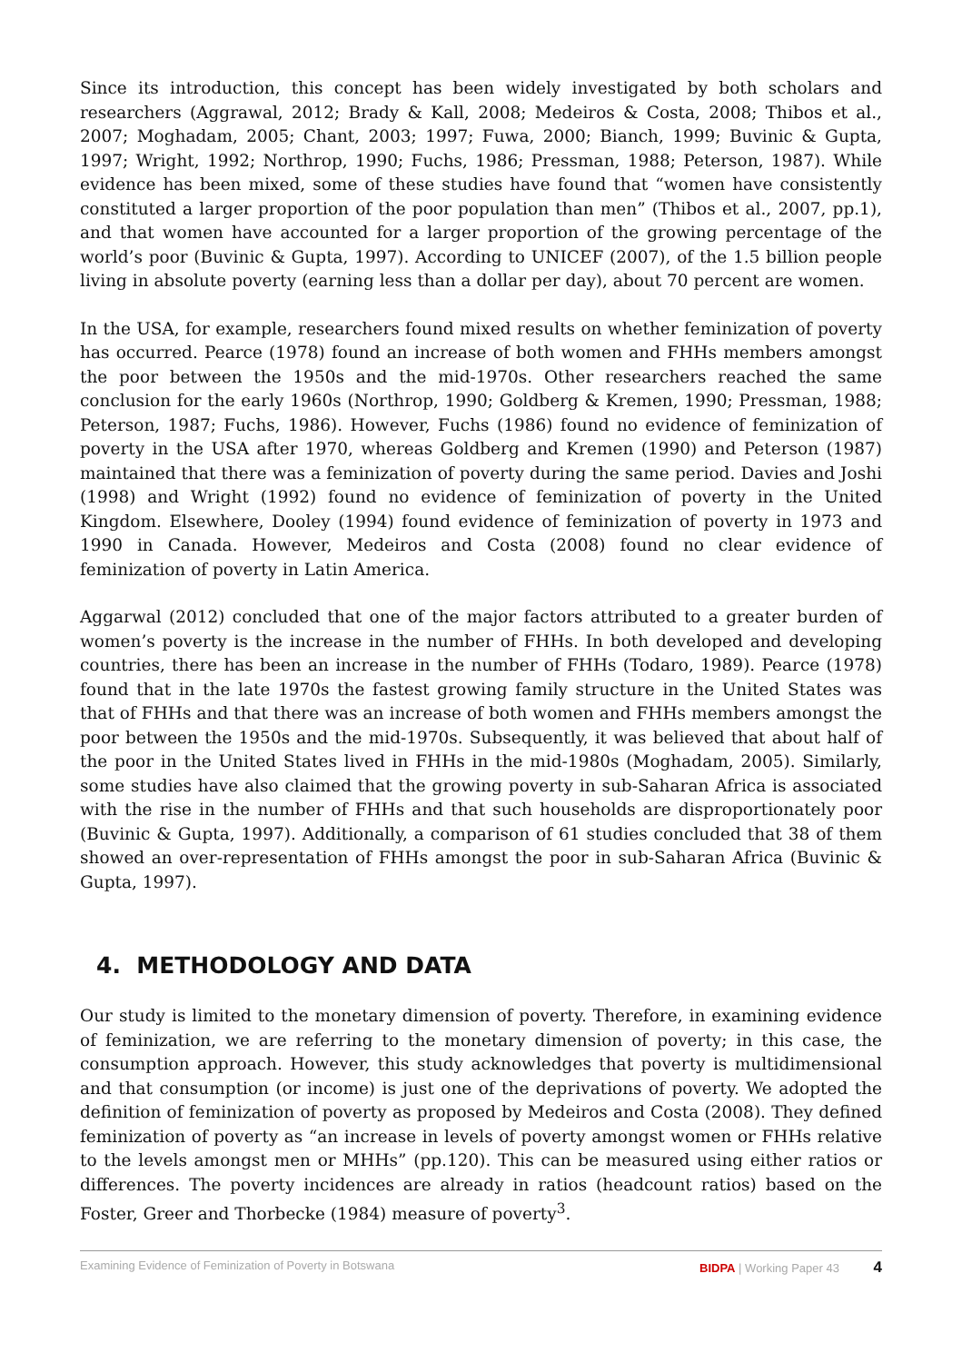Since its introduction, this concept has been widely investigated by both scholars and researchers (Aggrawal, 2012; Brady & Kall, 2008; Medeiros & Costa, 2008; Thibos et al., 2007; Moghadam, 2005; Chant, 2003; 1997; Fuwa, 2000; Bianch, 1999; Buvinic & Gupta, 1997; Wright, 1992; Northrop, 1990; Fuchs, 1986; Pressman, 1988; Peterson, 1987). While evidence has been mixed, some of these studies have found that “women have consistently constituted a larger proportion of the poor population than men” (Thibos et al., 2007, pp.1), and that women have accounted for a larger proportion of the growing percentage of the world’s poor (Buvinic & Gupta, 1997). According to UNICEF (2007), of the 1.5 billion people living in absolute poverty (earning less than a dollar per day), about 70 percent are women.
In the USA, for example, researchers found mixed results on whether feminization of poverty has occurred. Pearce (1978) found an increase of both women and FHHs members amongst the poor between the 1950s and the mid-1970s. Other researchers reached the same conclusion for the early 1960s (Northrop, 1990; Goldberg & Kremen, 1990; Pressman, 1988; Peterson, 1987; Fuchs, 1986). However, Fuchs (1986) found no evidence of feminization of poverty in the USA after 1970, whereas Goldberg and Kremen (1990) and Peterson (1987) maintained that there was a feminization of poverty during the same period. Davies and Joshi (1998) and Wright (1992) found no evidence of feminization of poverty in the United Kingdom. Elsewhere, Dooley (1994) found evidence of feminization of poverty in 1973 and 1990 in Canada. However, Medeiros and Costa (2008) found no clear evidence of feminization of poverty in Latin America.
Aggarwal (2012) concluded that one of the major factors attributed to a greater burden of women’s poverty is the increase in the number of FHHs. In both developed and developing countries, there has been an increase in the number of FHHs (Todaro, 1989). Pearce (1978) found that in the late 1970s the fastest growing family structure in the United States was that of FHHs and that there was an increase of both women and FHHs members amongst the poor between the 1950s and the mid-1970s. Subsequently, it was believed that about half of the poor in the United States lived in FHHs in the mid-1980s (Moghadam, 2005). Similarly, some studies have also claimed that the growing poverty in sub-Saharan Africa is associated with the rise in the number of FHHs and that such households are disproportionately poor (Buvinic & Gupta, 1997). Additionally, a comparison of 61 studies concluded that 38 of them showed an over-representation of FHHs amongst the poor in sub-Saharan Africa (Buvinic & Gupta, 1997).
4. METHODOLOGY AND DATA
Our study is limited to the monetary dimension of poverty. Therefore, in examining evidence of feminization, we are referring to the monetary dimension of poverty; in this case, the consumption approach. However, this study acknowledges that poverty is multidimensional and that consumption (or income) is just one of the deprivations of poverty. We adopted the definition of feminization of poverty as proposed by Medeiros and Costa (2008). They defined feminization of poverty as “an increase in levels of poverty amongst women or FHHs relative to the levels amongst men or MHHs” (pp.120). This can be measured using either ratios or differences. The poverty incidences are already in ratios (headcount ratios) based on the Foster, Greer and Thorbecke (1984) measure of poverty<sup>3</sup>.
Examining Evidence of Feminization of Poverty in Botswana BIDPA | Working Paper 43 4